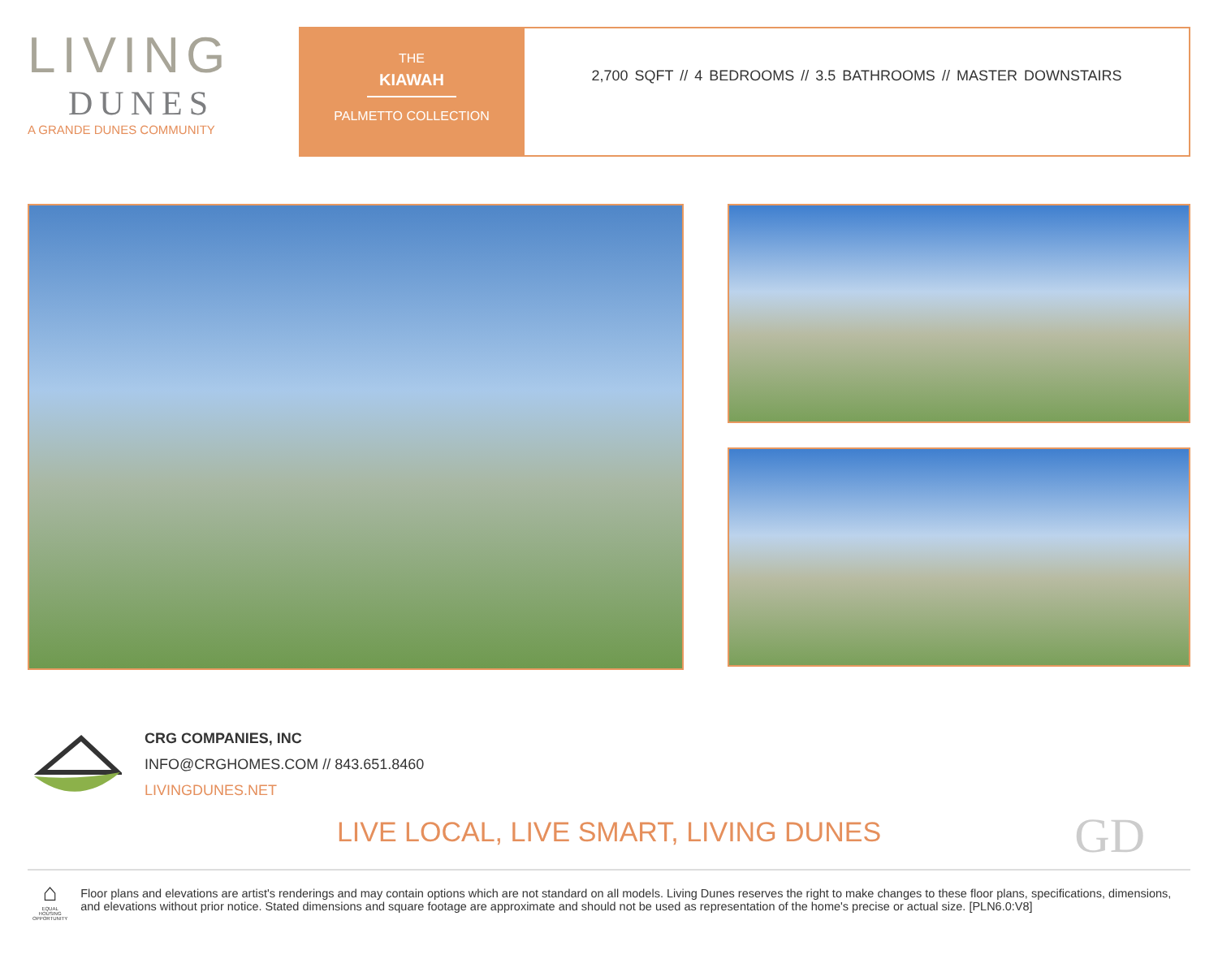LIVING
DUNES
A GRANDE DUNES COMMUNITY
THE
KIAWAH
PALMETTO COLLECTION
2,700 SQFT // 4 BEDROOMS // 3.5 BATHROOMS // MASTER DOWNSTAIRS
CRG COMPANIES, INC
INFO@CRGHOMES.COM // 843.651.8460
LIVINGDUNES.NET
LIVE LOCAL, LIVE SMART, LIVING DUNES GD
⌂
EQUAL HOUSING OPPORTUNITY
Floor plans and elevations are artist's renderings and may contain options which are not standard on all models. Living Dunes reserves the right to make changes to these floor plans, specifications, dimensions, and elevations without prior notice. Stated dimensions and square footage are approximate and should not be used as representation of the home's precise or actual size. [PLN6.0:V8]